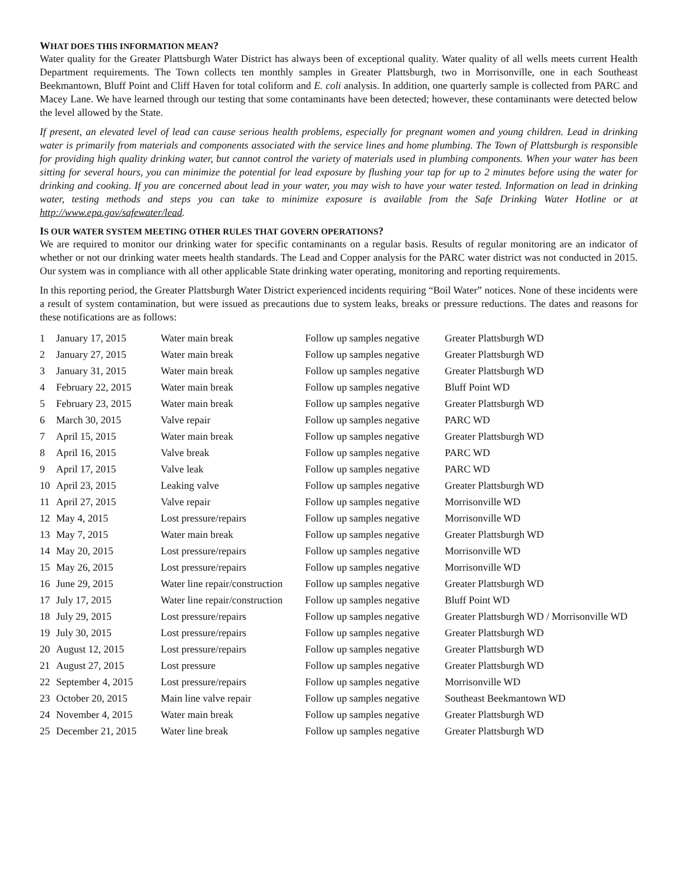WHAT DOES THIS INFORMATION MEAN?
Water quality for the Greater Plattsburgh Water District has always been of exceptional quality. Water quality of all wells meets current Health Department requirements. The Town collects ten monthly samples in Greater Plattsburgh, two in Morrisonville, one in each Southeast Beekmantown, Bluff Point and Cliff Haven for total coliform and E. coli analysis. In addition, one quarterly sample is collected from PARC and Macey Lane. We have learned through our testing that some contaminants have been detected; however, these contaminants were detected below the level allowed by the State.
If present, an elevated level of lead can cause serious health problems, especially for pregnant women and young children. Lead in drinking water is primarily from materials and components associated with the service lines and home plumbing. The Town of Plattsburgh is responsible for providing high quality drinking water, but cannot control the variety of materials used in plumbing components. When your water has been sitting for several hours, you can minimize the potential for lead exposure by flushing your tap for up to 2 minutes before using the water for drinking and cooking. If you are concerned about lead in your water, you may wish to have your water tested. Information on lead in drinking water, testing methods and steps you can take to minimize exposure is available from the Safe Drinking Water Hotline or at http://www.epa.gov/safewater/lead.
IS OUR WATER SYSTEM MEETING OTHER RULES THAT GOVERN OPERATIONS?
We are required to monitor our drinking water for specific contaminants on a regular basis. Results of regular monitoring are an indicator of whether or not our drinking water meets health standards. The Lead and Copper analysis for the PARC water district was not conducted in 2015. Our system was in compliance with all other applicable State drinking water operating, monitoring and reporting requirements.
In this reporting period, the Greater Plattsburgh Water District experienced incidents requiring “Boil Water” notices. None of these incidents were a result of system contamination, but were issued as precautions due to system leaks, breaks or pressure reductions. The dates and reasons for these notifications are as follows:
| 1 | January 17, 2015 | Water main break | Follow up samples negative | Greater Plattsburgh WD |
| 2 | January 27, 2015 | Water main break | Follow up samples negative | Greater Plattsburgh WD |
| 3 | January 31, 2015 | Water main break | Follow up samples negative | Greater Plattsburgh WD |
| 4 | February 22, 2015 | Water main break | Follow up samples negative | Bluff Point WD |
| 5 | February 23, 2015 | Water main break | Follow up samples negative | Greater Plattsburgh WD |
| 6 | March 30, 2015 | Valve repair | Follow up samples negative | PARC WD |
| 7 | April 15, 2015 | Water main break | Follow up samples negative | Greater Plattsburgh WD |
| 8 | April 16, 2015 | Valve break | Follow up samples negative | PARC WD |
| 9 | April 17, 2015 | Valve leak | Follow up samples negative | PARC WD |
| 10 | April 23, 2015 | Leaking valve | Follow up samples negative | Greater Plattsburgh WD |
| 11 | April 27, 2015 | Valve repair | Follow up samples negative | Morrisonville WD |
| 12 | May 4, 2015 | Lost pressure/repairs | Follow up samples negative | Morrisonville WD |
| 13 | May 7, 2015 | Water main break | Follow up samples negative | Greater Plattsburgh WD |
| 14 | May 20, 2015 | Lost pressure/repairs | Follow up samples negative | Morrisonville WD |
| 15 | May 26, 2015 | Lost pressure/repairs | Follow up samples negative | Morrisonville WD |
| 16 | June 29, 2015 | Water line repair/construction | Follow up samples negative | Greater Plattsburgh WD |
| 17 | July 17, 2015 | Water line repair/construction | Follow up samples negative | Bluff Point WD |
| 18 | July 29, 2015 | Lost pressure/repairs | Follow up samples negative | Greater Plattsburgh WD / Morrisonville WD |
| 19 | July 30, 2015 | Lost pressure/repairs | Follow up samples negative | Greater Plattsburgh WD |
| 20 | August 12, 2015 | Lost pressure/repairs | Follow up samples negative | Greater Plattsburgh WD |
| 21 | August 27, 2015 | Lost pressure | Follow up samples negative | Greater Plattsburgh WD |
| 22 | September 4, 2015 | Lost pressure/repairs | Follow up samples negative | Morrisonville WD |
| 23 | October 20, 2015 | Main line valve repair | Follow up samples negative | Southeast Beekmantown WD |
| 24 | November 4, 2015 | Water main break | Follow up samples negative | Greater Plattsburgh WD |
| 25 | December 21, 2015 | Water line break | Follow up samples negative | Greater Plattsburgh WD |